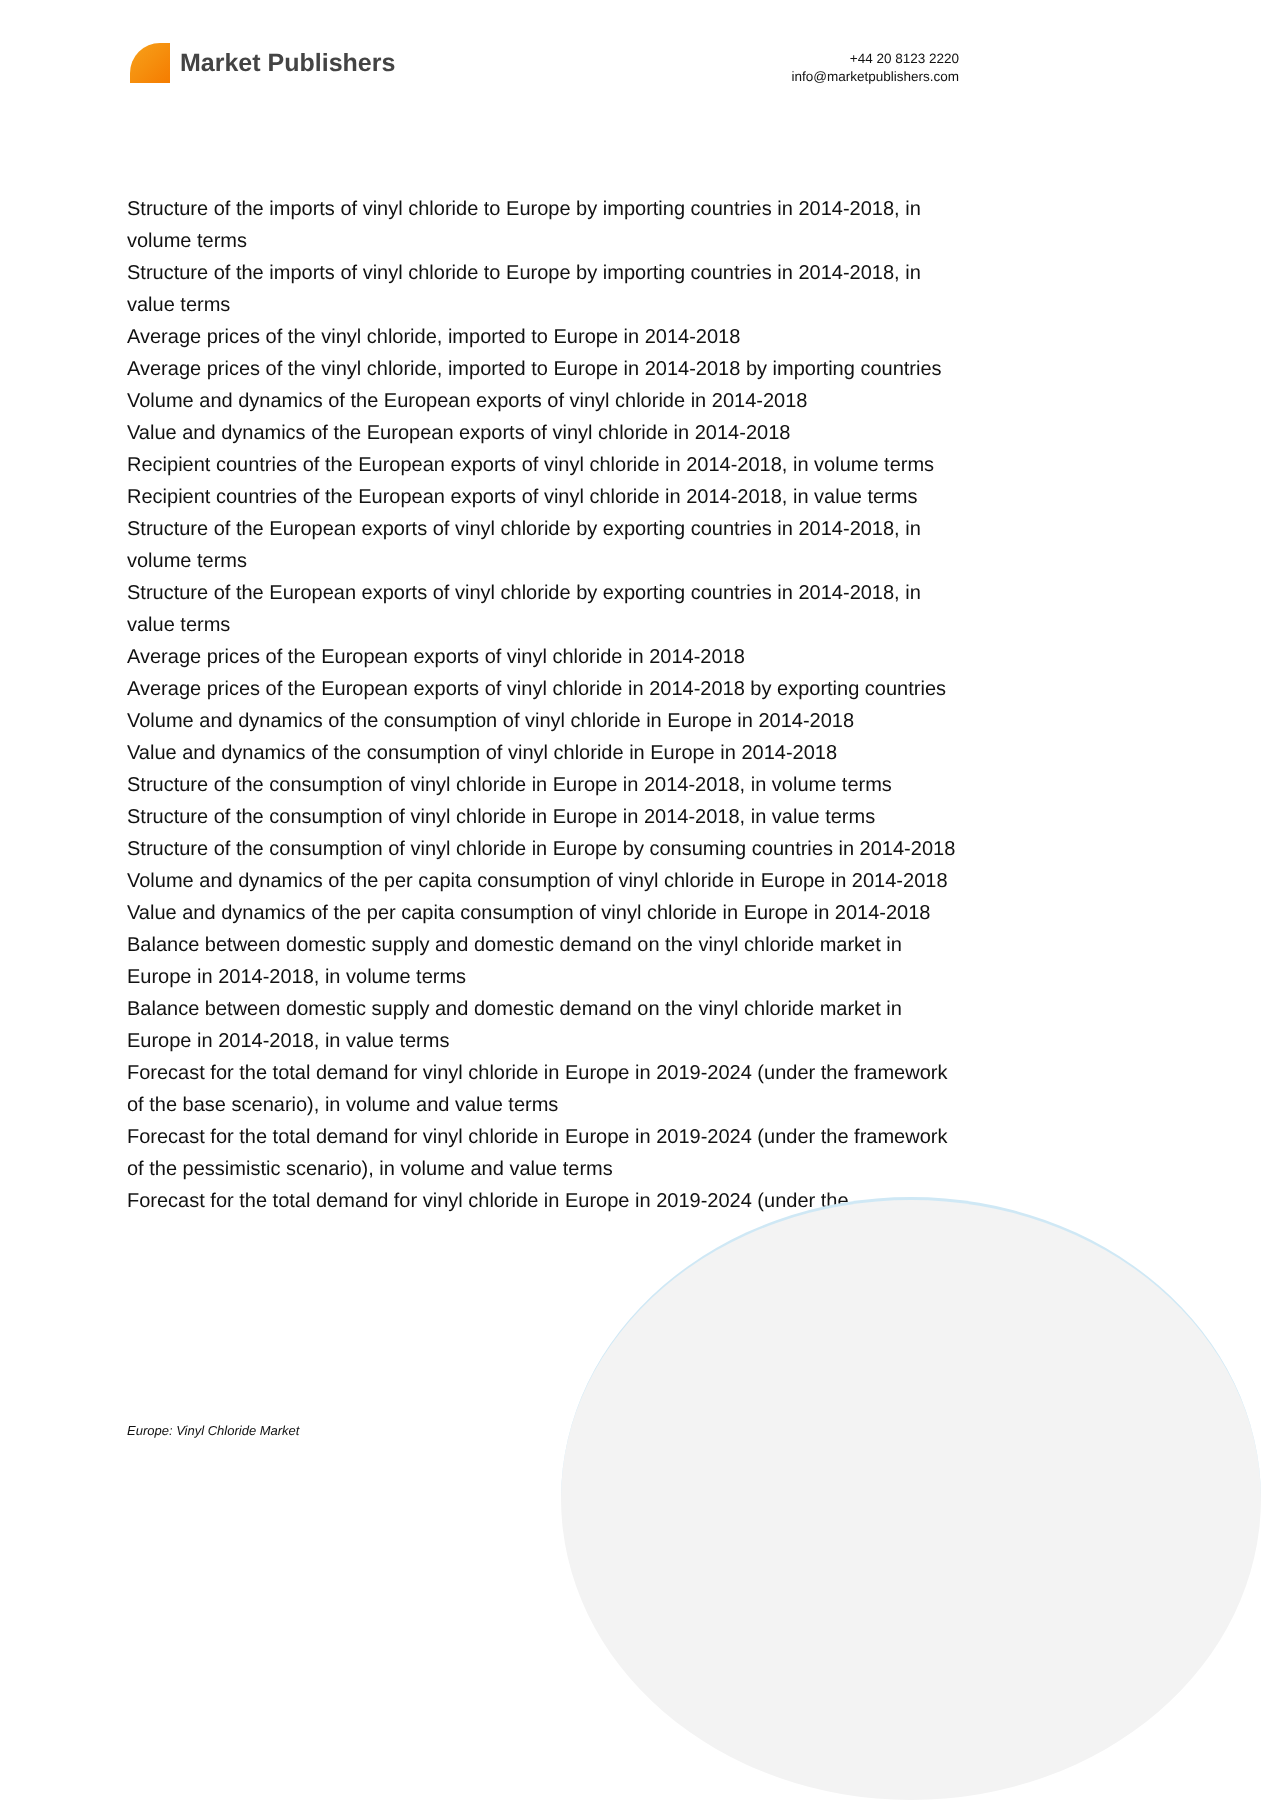Market Publishers
+44 20 8123 2220
info@marketpublishers.com
Structure of the imports of vinyl chloride to Europe by importing countries in 2014-2018, in volume terms
Structure of the imports of vinyl chloride to Europe by importing countries in 2014-2018, in value terms
Average prices of the vinyl chloride, imported to Europe in 2014-2018
Average prices of the vinyl chloride, imported to Europe in 2014-2018 by importing countries
Volume and dynamics of the European exports of vinyl chloride in 2014-2018
Value and dynamics of the European exports of vinyl chloride in 2014-2018
Recipient countries of the European exports of vinyl chloride in 2014-2018, in volume terms
Recipient countries of the European exports of vinyl chloride in 2014-2018, in value terms
Structure of the European exports of vinyl chloride by exporting countries in 2014-2018, in volume terms
Structure of the European exports of vinyl chloride by exporting countries in 2014-2018, in value terms
Average prices of the European exports of vinyl chloride in 2014-2018
Average prices of the European exports of vinyl chloride in 2014-2018 by exporting countries
Volume and dynamics of the consumption of vinyl chloride in Europe in 2014-2018
Value and dynamics of the consumption of vinyl chloride in Europe in 2014-2018
Structure of the consumption of vinyl chloride in Europe in 2014-2018, in volume terms
Structure of the consumption of vinyl chloride in Europe in 2014-2018, in value terms
Structure of the consumption of vinyl chloride in Europe by consuming countries in 2014-2018
Volume and dynamics of the per capita consumption of vinyl chloride in Europe in 2014-2018
Value and dynamics of the per capita consumption of vinyl chloride in Europe in 2014-2018
Balance between domestic supply and domestic demand on the vinyl chloride market in Europe in 2014-2018, in volume terms
Balance between domestic supply and domestic demand on the vinyl chloride market in Europe in 2014-2018, in value terms
Forecast for the total demand for vinyl chloride in Europe in 2019-2024 (under the framework of the base scenario), in volume and value terms
Forecast for the total demand for vinyl chloride in Europe in 2019-2024 (under the framework of the pessimistic scenario), in volume and value terms
Forecast for the total demand for vinyl chloride in Europe in 2019-2024 (under the
Europe: Vinyl Chloride Market